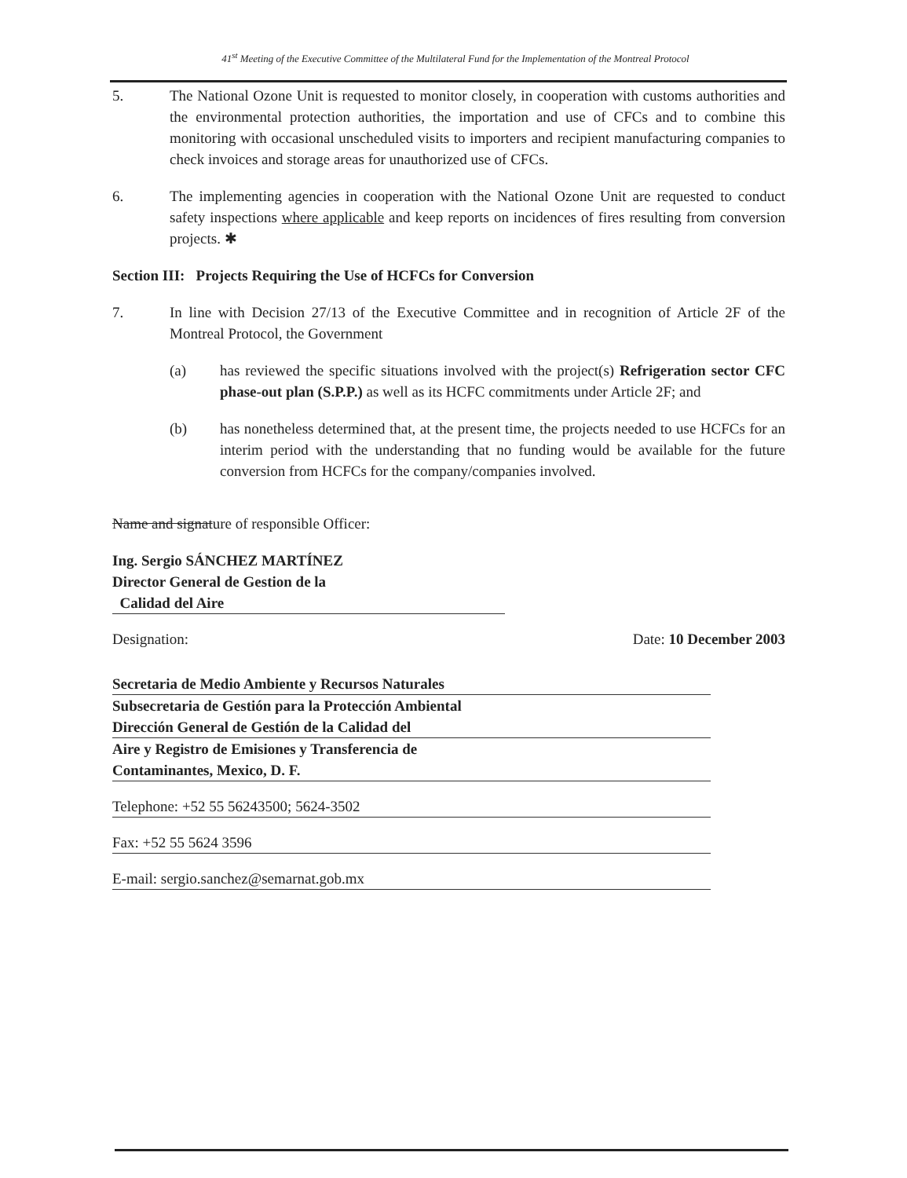41<sup>st</sup> Meeting of the Executive Committee of the Multilateral Fund for the Implementation of the Montreal Protocol
5. The National Ozone Unit is requested to monitor closely, in cooperation with customs authorities and the environmental protection authorities, the importation and use of CFCs and to combine this monitoring with occasional unscheduled visits to importers and recipient manufacturing companies to check invoices and storage areas for unauthorized use of CFCs.
6. The implementing agencies in cooperation with the National Ozone Unit are requested to conduct safety inspections where applicable and keep reports on incidences of fires resulting from conversion projects. ✱
Section III: Projects Requiring the Use of HCFCs for Conversion
7. In line with Decision 27/13 of the Executive Committee and in recognition of Article 2F of the Montreal Protocol, the Government
(a) has reviewed the specific situations involved with the project(s) Refrigeration sector CFC phase-out plan (S.P.P.) as well as its HCFC commitments under Article 2F; and
(b) has nonetheless determined that, at the present time, the projects needed to use HCFCs for an interim period with the understanding that no funding would be available for the future conversion from HCFCs for the company/companies involved.
Name and signature of responsible Officer:
Ing. Sergio SÁNCHEZ MARTÍNEZ
Director General de Gestion de la
Calidad del Aire
Designation: Date: 10 December 2003
Secretaria de Medio Ambiente y Recursos Naturales
Subsecretaria de Gestión para la Protección Ambiental
Dirección General de Gestión de la Calidad del
Aire y Registro de Emisiones y Transferencia de
Contaminantes, Mexico, D. F.
Telephone: +52 55 56243500; 5624-3502
Fax: +52 55 5624 3596
E-mail: sergio.sanchez@semarnat.gob.mx